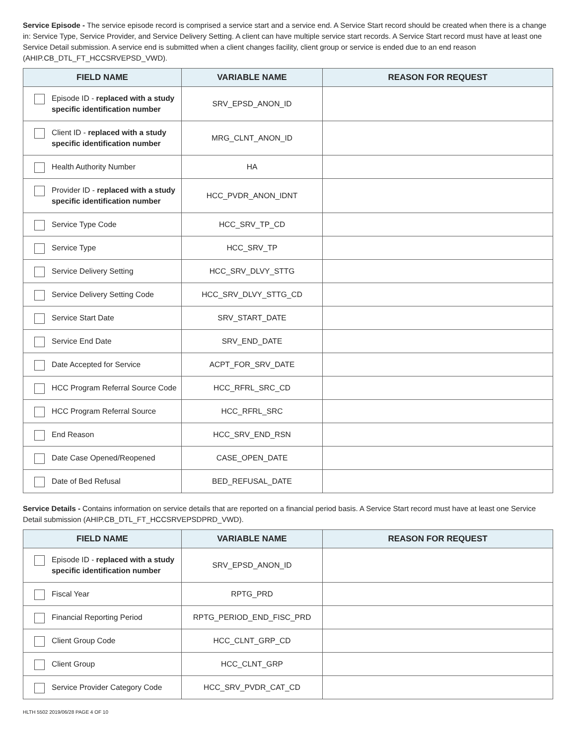Service Episode - The service episode record is comprised a service start and a service end. A Service Start record should be created when there is a change in: Service Type, Service Provider, and Service Delivery Setting. A client can have multiple service start records. A Service Start record must have at least one Service Detail submission. A service end is submitted when a client changes facility, client group or service is ended due to an end reason (AHIP.CB_DTL_FT_HCCSRVEPSD_VWD).
| FIELD NAME | VARIABLE NAME | REASON FOR REQUEST |
| --- | --- | --- |
| Episode ID - replaced with a study specific identification number | SRV_EPSD_ANON_ID | |
| Client ID - replaced with a study specific identification number | MRG_CLNT_ANON_ID | |
| Health Authority Number | HA | |
| Provider ID - replaced with a study specific identification number | HCC_PVDR_ANON_IDNT | |
| Service Type Code | HCC_SRV_TP_CD | |
| Service Type | HCC_SRV_TP | |
| Service Delivery Setting | HCC_SRV_DLVY_STTG | |
| Service Delivery Setting Code | HCC_SRV_DLVY_STTG_CD | |
| Service Start Date | SRV_START_DATE | |
| Service End Date | SRV_END_DATE | |
| Date Accepted for Service | ACPT_FOR_SRV_DATE | |
| HCC Program Referral Source Code | HCC_RFRL_SRC_CD | |
| HCC Program Referral Source | HCC_RFRL_SRC | |
| End Reason | HCC_SRV_END_RSN | |
| Date Case Opened/Reopened | CASE_OPEN_DATE | |
| Date of Bed Refusal | BED_REFUSAL_DATE | |
Service Details - Contains information on service details that are reported on a financial period basis. A Service Start record must have at least one Service Detail submission (AHIP.CB_DTL_FT_HCCSRVEPSDPRD_VWD).
| FIELD NAME | VARIABLE NAME | REASON FOR REQUEST |
| --- | --- | --- |
| Episode ID - replaced with a study specific identification number | SRV_EPSD_ANON_ID | |
| Fiscal Year | RPTG_PRD | |
| Financial Reporting Period | RPTG_PERIOD_END_FISC_PRD | |
| Client Group Code | HCC_CLNT_GRP_CD | |
| Client Group | HCC_CLNT_GRP | |
| Service Provider Category Code | HCC_SRV_PVDR_CAT_CD | |
HLTH 5502 2019/06/28 PAGE 4 OF 10